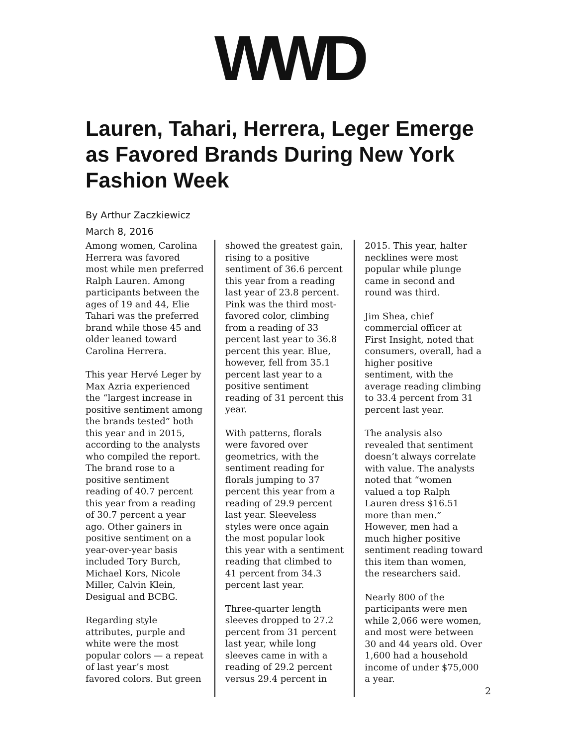WWD
Lauren, Tahari, Herrera, Leger Emerge as Favored Brands During New York Fashion Week
By Arthur Zaczkiewicz
March 8, 2016
Among women, Carolina Herrera was favored most while men preferred Ralph Lauren. Among participants between the ages of 19 and 44, Elie Tahari was the preferred brand while those 45 and older leaned toward Carolina Herrera.
This year Hervé Leger by Max Azria experienced the “largest increase in positive sentiment among the brands tested” both this year and in 2015, according to the analysts who compiled the report. The brand rose to a positive sentiment reading of 40.7 percent this year from a reading of 30.7 percent a year ago. Other gainers in positive sentiment on a year-over-year basis included Tory Burch, Michael Kors, Nicole Miller, Calvin Klein, Desigual and BCBG.
Regarding style attributes, purple and white were the most popular colors — a repeat of last year’s most favored colors. But green
showed the greatest gain, rising to a positive sentiment of 36.6 percent this year from a reading last year of 23.8 percent. Pink was the third most-favored color, climbing from a reading of 33 percent last year to 36.8 percent this year. Blue, however, fell from 35.1 percent last year to a positive sentiment reading of 31 percent this year.
With patterns, florals were favored over geometrics, with the sentiment reading for florals jumping to 37 percent this year from a reading of 29.9 percent last year. Sleeveless styles were once again the most popular look this year with a sentiment reading that climbed to 41 percent from 34.3 percent last year.
Three-quarter length sleeves dropped to 27.2 percent from 31 percent last year, while long sleeves came in with a reading of 29.2 percent versus 29.4 percent in
2015. This year, halter necklines were most popular while plunge came in second and round was third.
Jim Shea, chief commercial officer at First Insight, noted that consumers, overall, had a higher positive sentiment, with the average reading climbing to 33.4 percent from 31 percent last year.
The analysis also revealed that sentiment doesn’t always correlate with value. The analysts noted that “women valued a top Ralph Lauren dress $16.51 more than men.” However, men had a much higher positive sentiment reading toward this item than women, the researchers said.
Nearly 800 of the participants were men while 2,066 were women, and most were between 30 and 44 years old. Over 1,600 had a household income of under $75,000 a year.
2